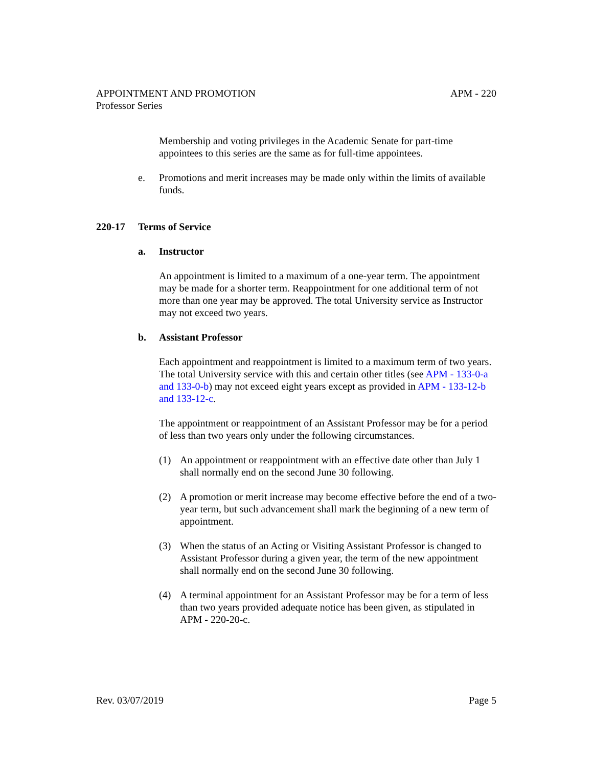APM - 220 APPOINTMENT AND PROMOTION
Professor Series
Membership and voting privileges in the Academic Senate for part-time appointees to this series are the same as for full-time appointees.
e. Promotions and merit increases may be made only within the limits of available funds.
220-17 Terms of Service
a. Instructor
An appointment is limited to a maximum of a one-year term. The appointment may be made for a shorter term. Reappointment for one additional term of not more than one year may be approved. The total University service as Instructor may not exceed two years.
b. Assistant Professor
Each appointment and reappointment is limited to a maximum term of two years. The total University service with this and certain other titles (see APM - 133-0-a and 133-0-b) may not exceed eight years except as provided in APM - 133-12-b and 133-12-c.
The appointment or reappointment of an Assistant Professor may be for a period of less than two years only under the following circumstances.
(1) An appointment or reappointment with an effective date other than July 1 shall normally end on the second June 30 following.
(2) A promotion or merit increase may become effective before the end of a two-year term, but such advancement shall mark the beginning of a new term of appointment.
(3) When the status of an Acting or Visiting Assistant Professor is changed to Assistant Professor during a given year, the term of the new appointment shall normally end on the second June 30 following.
(4) A terminal appointment for an Assistant Professor may be for a term of less than two years provided adequate notice has been given, as stipulated in APM - 220-20-c.
Page 5 Rev. 03/07/2019